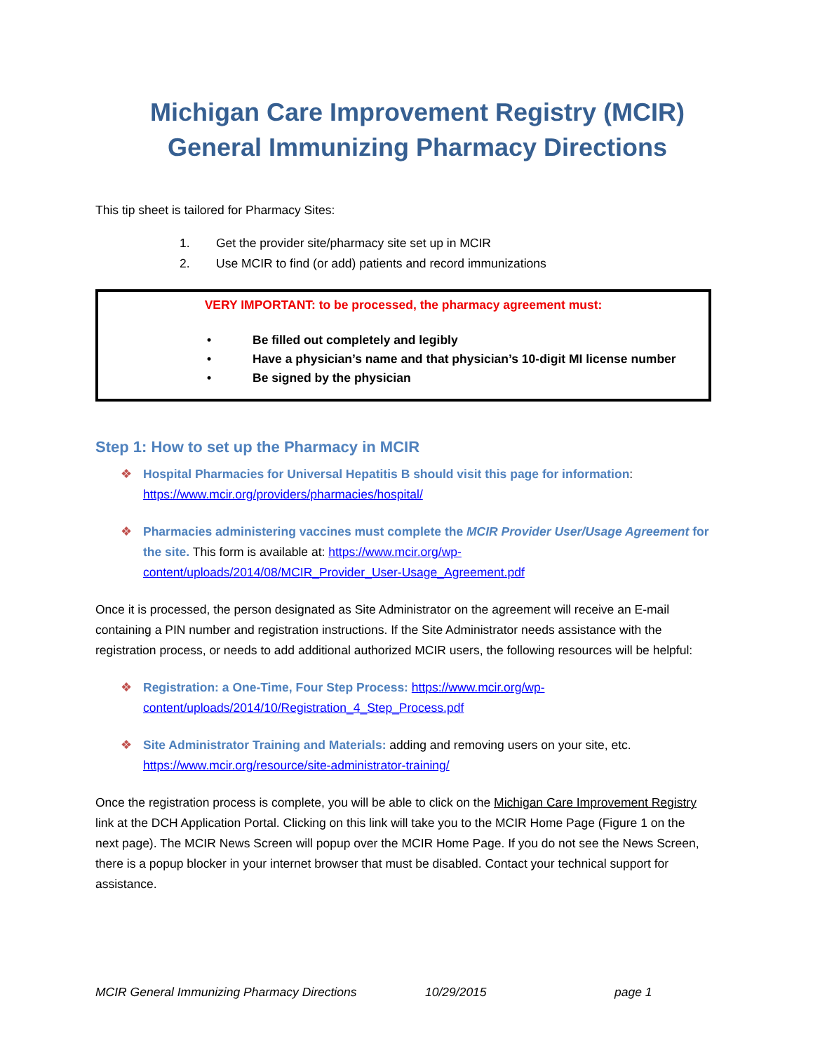Michigan Care Improvement Registry (MCIR)
General Immunizing Pharmacy Directions
This tip sheet is tailored for Pharmacy Sites:
1. Get the provider site/pharmacy site set up in MCIR
2. Use MCIR to find (or add) patients and record immunizations
VERY IMPORTANT: to be processed, the pharmacy agreement must:
• Be filled out completely and legibly
• Have a physician’s name and that physician’s 10-digit MI license number
• Be signed by the physician
Step 1: How to set up the Pharmacy in MCIR
❖ Hospital Pharmacies for Universal Hepatitis B should visit this page for information:
https://www.mcir.org/providers/pharmacies/hospital/
❖ Pharmacies administering vaccines must complete the MCIR Provider User/Usage Agreement for the site. This form is available at: https://www.mcir.org/wp-content/uploads/2014/08/MCIR_Provider_User-Usage_Agreement.pdf
Once it is processed, the person designated as Site Administrator on the agreement will receive an E-mail containing a PIN number and registration instructions. If the Site Administrator needs assistance with the registration process, or needs to add additional authorized MCIR users, the following resources will be helpful:
❖ Registration: a One-Time, Four Step Process: https://www.mcir.org/wp-content/uploads/2014/10/Registration_4_Step_Process.pdf
❖ Site Administrator Training and Materials: adding and removing users on your site, etc.
https://www.mcir.org/resource/site-administrator-training/
Once the registration process is complete, you will be able to click on the Michigan Care Improvement Registry link at the DCH Application Portal. Clicking on this link will take you to the MCIR Home Page (Figure 1 on the next page). The MCIR News Screen will popup over the MCIR Home Page. If you do not see the News Screen, there is a popup blocker in your internet browser that must be disabled. Contact your technical support for assistance.
MCIR General Immunizing Pharmacy Directions 10/29/2015 page 1